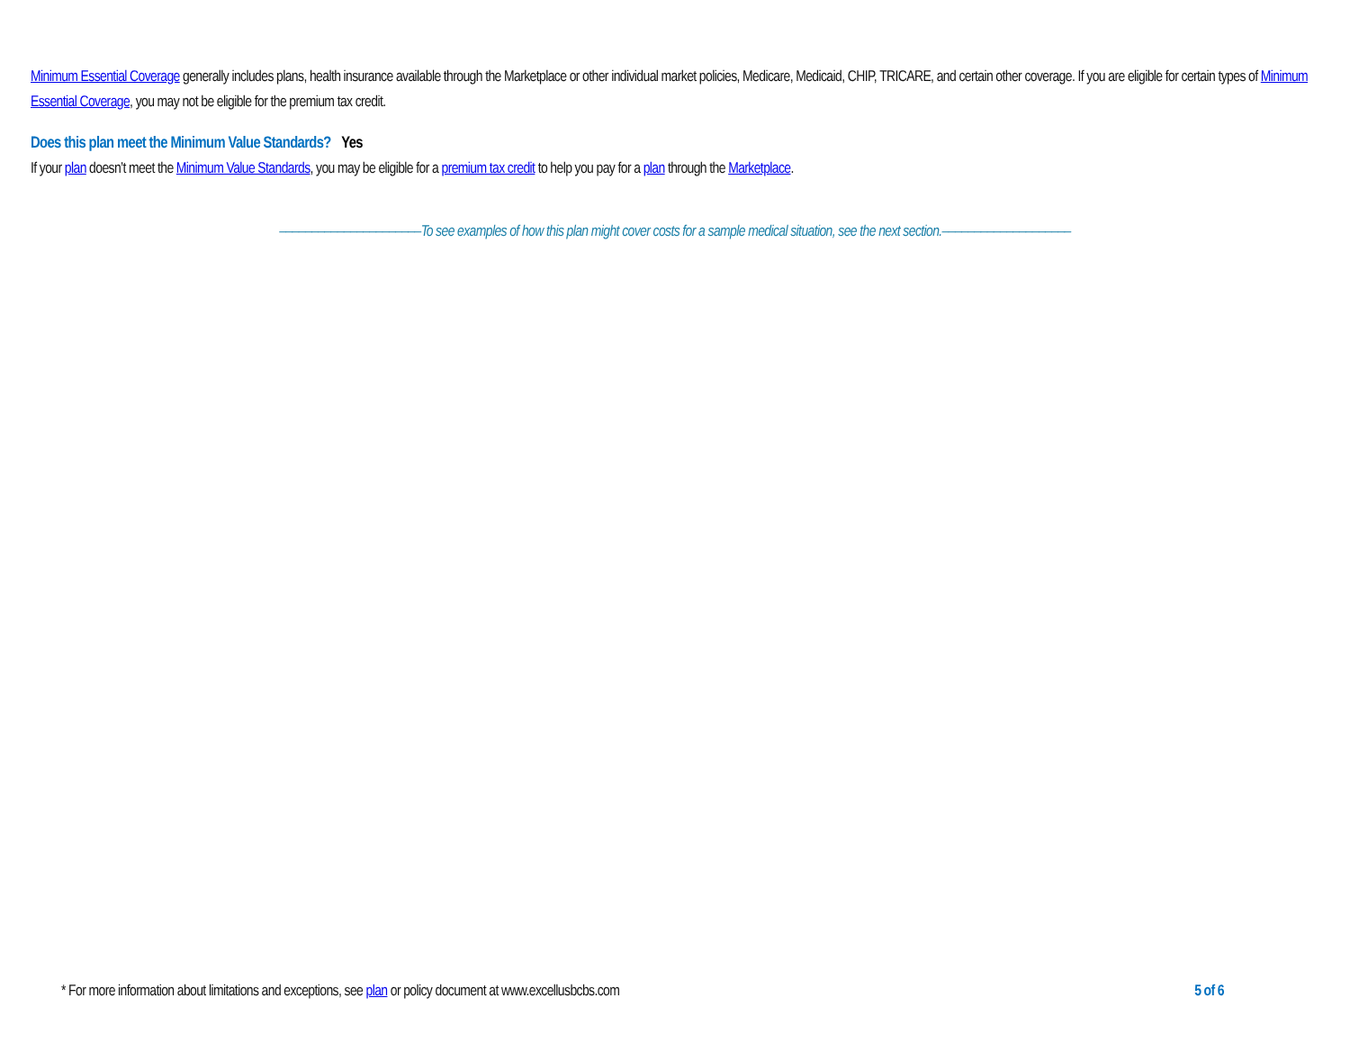Minimum Essential Coverage generally includes plans, health insurance available through the Marketplace or other individual market policies, Medicare, Medicaid, CHIP, TRICARE, and certain other coverage. If you are eligible for certain types of Minimum Essential Coverage, you may not be eligible for the premium tax credit.
Does this plan meet the Minimum Value Standards? Yes
If your plan doesn’t meet the Minimum Value Standards, you may be eligible for a premium tax credit to help you pay for a plan through the Marketplace.
––––––––––––––––––––––To see examples of how this plan might cover costs for a sample medical situation, see the next section.––––––––––––––––––––
* For more information about limitations and exceptions, see plan or policy document at www.excellusbcbs.com 5 of 6